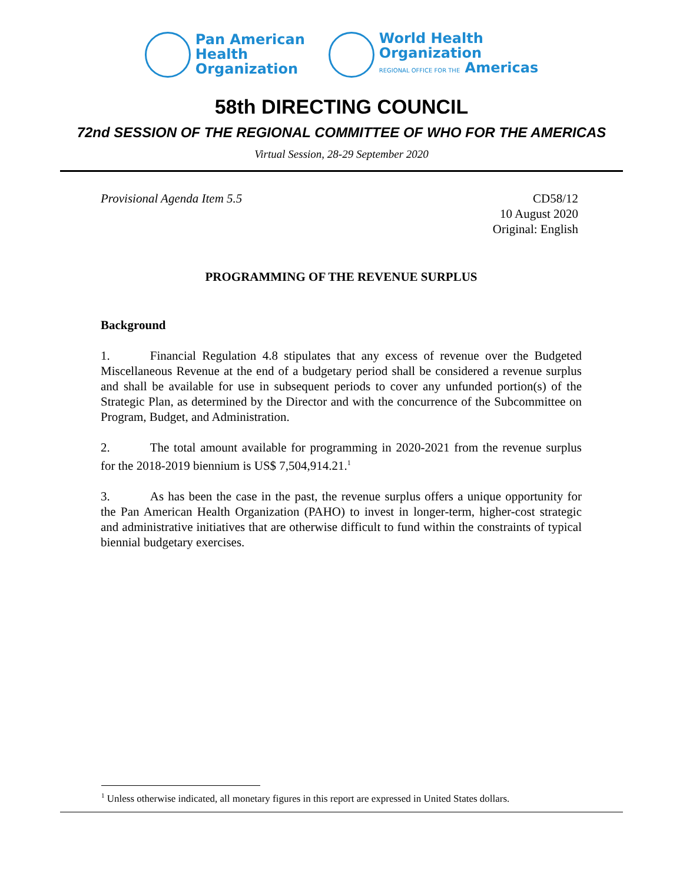Pan American
Health
Organization
World Health
Organization
REGIONAL OFFICE FOR THE Americas
58th DIRECTING COUNCIL
72nd SESSION OF THE REGIONAL COMMITTEE OF WHO FOR THE AMERICAS
Virtual Session, 28-29 September 2020
Provisional Agenda Item 5.5 CD58/12
10 August 2020
Original: English
PROGRAMMING OF THE REVENUE SURPLUS
Background
1. Financial Regulation 4.8 stipulates that any excess of revenue over the Budgeted Miscellaneous Revenue at the end of a budgetary period shall be considered a revenue surplus and shall be available for use in subsequent periods to cover any unfunded portion(s) of the Strategic Plan, as determined by the Director and with the concurrence of the Subcommittee on Program, Budget, and Administration.
2. The total amount available for programming in 2020-2021 from the revenue surplus for the 2018-2019 biennium is US$ 7,504,914.21.<sup>1</sup>
3. As has been the case in the past, the revenue surplus offers a unique opportunity for the Pan American Health Organization (PAHO) to invest in longer-term, higher-cost strategic and administrative initiatives that are otherwise difficult to fund within the constraints of typical biennial budgetary exercises.
<sup>1</sup> Unless otherwise indicated, all monetary figures in this report are expressed in United States dollars.